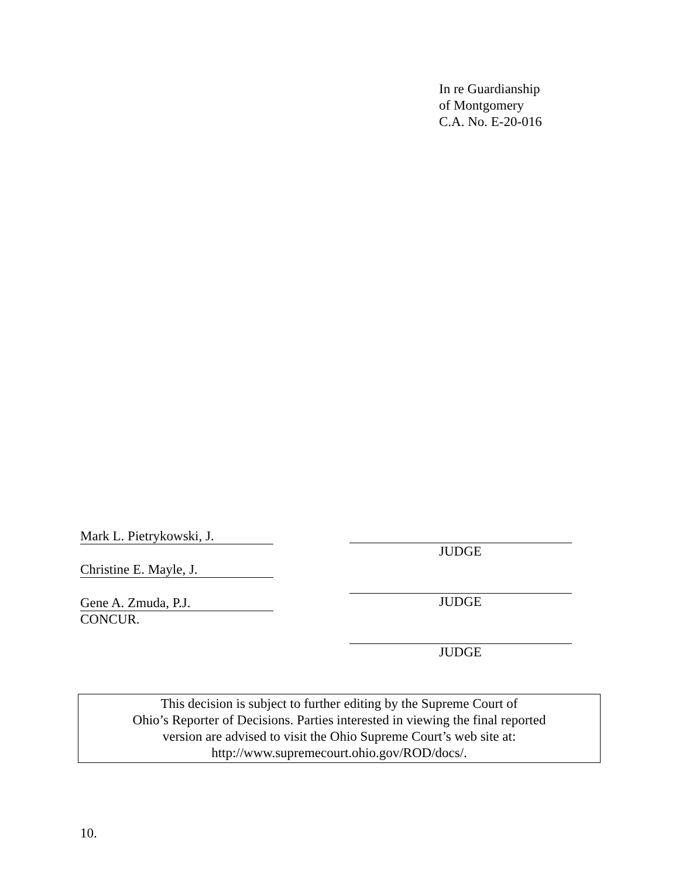In re Guardianship
of Montgomery
C.A. No. E-20-016
Mark L. Pietrykowski, J.
Christine E. Mayle, J.
Gene A. Zmuda, P.J.
CONCUR.
JUDGE
JUDGE
JUDGE
This decision is subject to further editing by the Supreme Court of
Ohio’s Reporter of Decisions. Parties interested in viewing the final reported
version are advised to visit the Ohio Supreme Court’s web site at:
http://www.supremecourt.ohio.gov/ROD/docs/.
10.